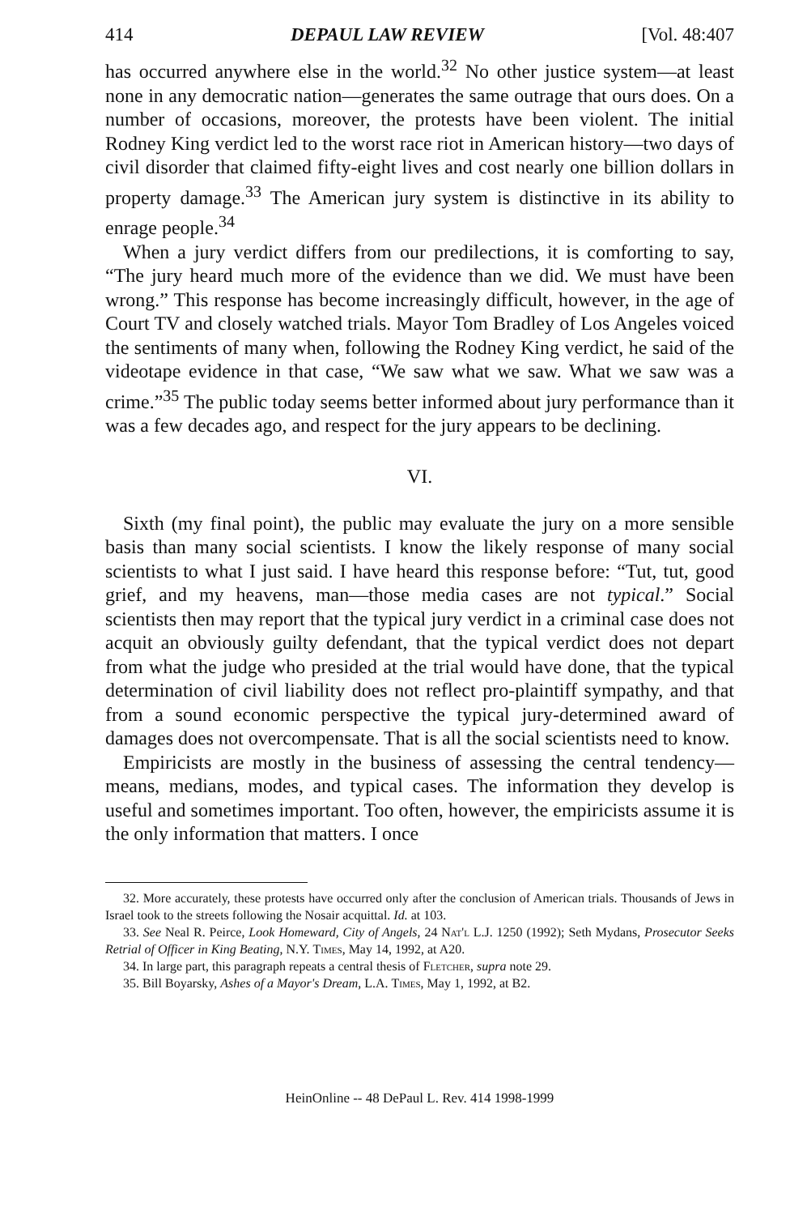414 DEPAUL LAW REVIEW [Vol. 48:407
has occurred anywhere else in the world.<sup>32</sup> No other justice system—at least none in any democratic nation—generates the same outrage that ours does. On a number of occasions, moreover, the protests have been violent. The initial Rodney King verdict led to the worst race riot in American history—two days of civil disorder that claimed fifty-eight lives and cost nearly one billion dollars in property damage.<sup>33</sup> The American jury system is distinctive in its ability to enrage people.<sup>34</sup>
When a jury verdict differs from our predilections, it is comforting to say, “The jury heard much more of the evidence than we did. We must have been wrong.” This response has become increasingly difficult, however, in the age of Court TV and closely watched trials. Mayor Tom Bradley of Los Angeles voiced the sentiments of many when, following the Rodney King verdict, he said of the videotape evidence in that case, “We saw what we saw. What we saw was a crime.”<sup>35</sup> The public today seems better informed about jury performance than it was a few decades ago, and respect for the jury appears to be declining.
VI.
Sixth (my final point), the public may evaluate the jury on a more sensible basis than many social scientists. I know the likely response of many social scientists to what I just said. I have heard this response before: “Tut, tut, good grief, and my heavens, man—those media cases are not typical.” Social scientists then may report that the typical jury verdict in a criminal case does not acquit an obviously guilty defendant, that the typical verdict does not depart from what the judge who presided at the trial would have done, that the typical determination of civil liability does not reflect pro-plaintiff sympathy, and that from a sound economic perspective the typical jury-determined award of damages does not overcompensate. That is all the social scientists need to know.
Empiricists are mostly in the business of assessing the central tendency—means, medians, modes, and typical cases. The information they develop is useful and sometimes important. Too often, however, the empiricists assume it is the only information that matters. I once
32. More accurately, these protests have occurred only after the conclusion of American trials. Thousands of Jews in Israel took to the streets following the Nosair acquittal. Id. at 103.
33. See Neal R. Peirce, Look Homeward, City of Angels, 24 Nat'l L.J. 1250 (1992); Seth Mydans, Prosecutor Seeks Retrial of Officer in King Beating, N.Y. Times, May 14, 1992, at A20.
34. In large part, this paragraph repeats a central thesis of Fletcher, supra note 29.
35. Bill Boyarsky, Ashes of a Mayor's Dream, L.A. Times, May 1, 1992, at B2.
HeinOnline -- 48 DePaul L. Rev. 414 1998-1999